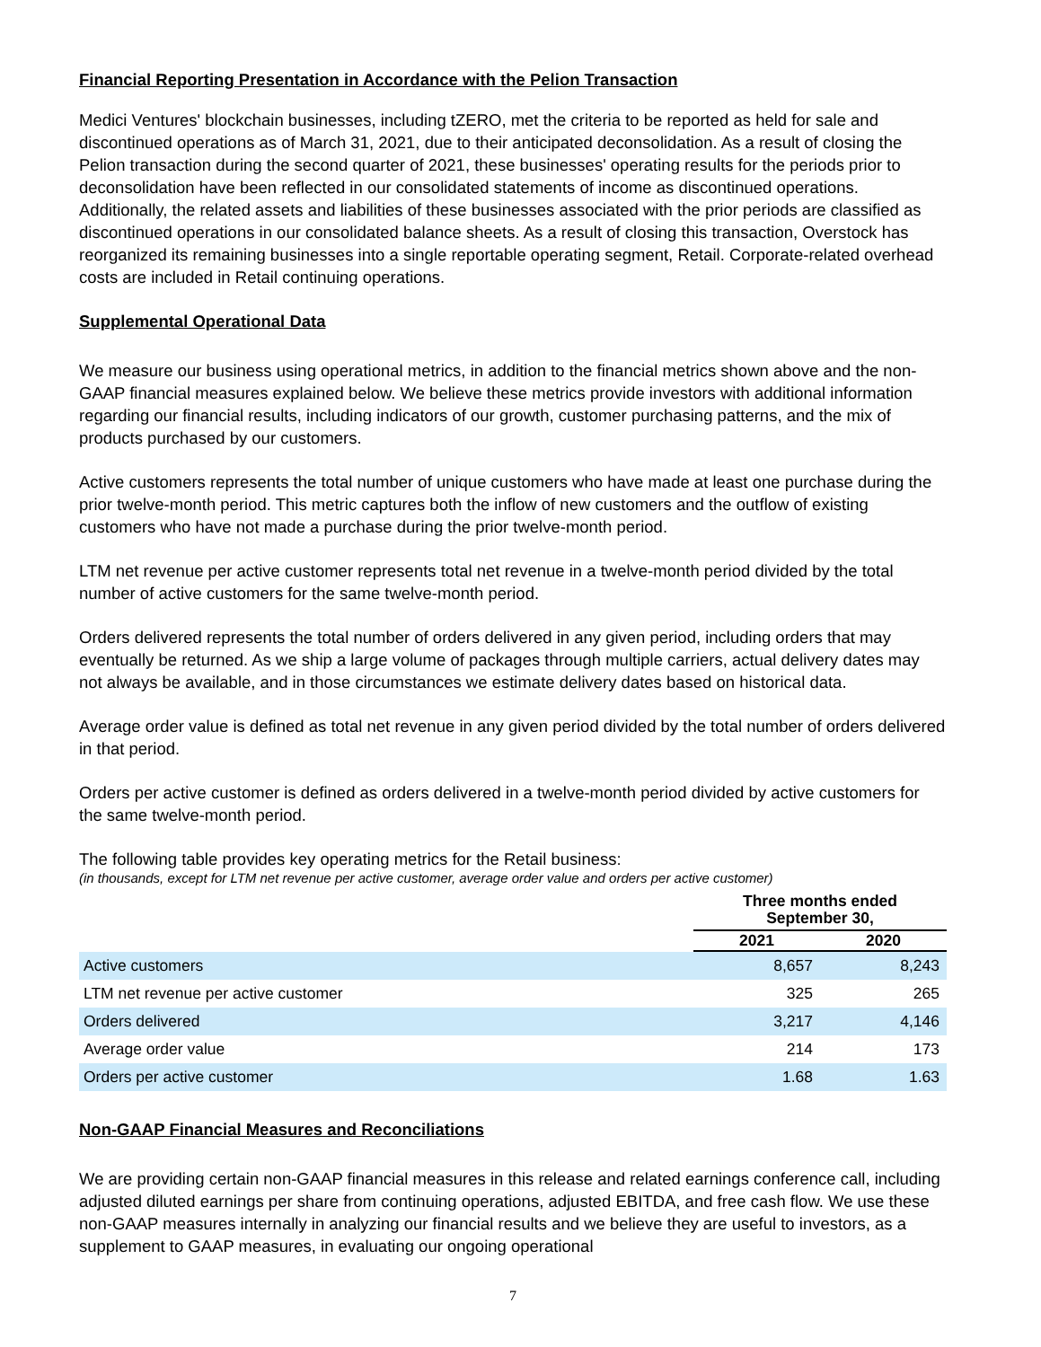Financial Reporting Presentation in Accordance with the Pelion Transaction
Medici Ventures' blockchain businesses, including tZERO, met the criteria to be reported as held for sale and discontinued operations as of March 31, 2021, due to their anticipated deconsolidation. As a result of closing the Pelion transaction during the second quarter of 2021, these businesses' operating results for the periods prior to deconsolidation have been reflected in our consolidated statements of income as discontinued operations. Additionally, the related assets and liabilities of these businesses associated with the prior periods are classified as discontinued operations in our consolidated balance sheets. As a result of closing this transaction, Overstock has reorganized its remaining businesses into a single reportable operating segment, Retail. Corporate-related overhead costs are included in Retail continuing operations.
Supplemental Operational Data
We measure our business using operational metrics, in addition to the financial metrics shown above and the non-GAAP financial measures explained below. We believe these metrics provide investors with additional information regarding our financial results, including indicators of our growth, customer purchasing patterns, and the mix of products purchased by our customers.
Active customers represents the total number of unique customers who have made at least one purchase during the prior twelve-month period. This metric captures both the inflow of new customers and the outflow of existing customers who have not made a purchase during the prior twelve-month period.
LTM net revenue per active customer represents total net revenue in a twelve-month period divided by the total number of active customers for the same twelve-month period.
Orders delivered represents the total number of orders delivered in any given period, including orders that may eventually be returned. As we ship a large volume of packages through multiple carriers, actual delivery dates may not always be available, and in those circumstances we estimate delivery dates based on historical data.
Average order value is defined as total net revenue in any given period divided by the total number of orders delivered in that period.
Orders per active customer is defined as orders delivered in a twelve-month period divided by active customers for the same twelve-month period.
The following table provides key operating metrics for the Retail business:
(in thousands, except for LTM net revenue per active customer, average order value and orders per active customer)
| | Three months ended September 30, | |
| --- | --- | --- |
| | 2021 | 2020 |
| Active customers | 8,657 | 8,243 |
| LTM net revenue per active customer | 325 | 265 |
| Orders delivered | 3,217 | 4,146 |
| Average order value | 214 | 173 |
| Orders per active customer | 1.68 | 1.63 |
Non-GAAP Financial Measures and Reconciliations
We are providing certain non-GAAP financial measures in this release and related earnings conference call, including adjusted diluted earnings per share from continuing operations, adjusted EBITDA, and free cash flow. We use these non-GAAP measures internally in analyzing our financial results and we believe they are useful to investors, as a supplement to GAAP measures, in evaluating our ongoing operational
7